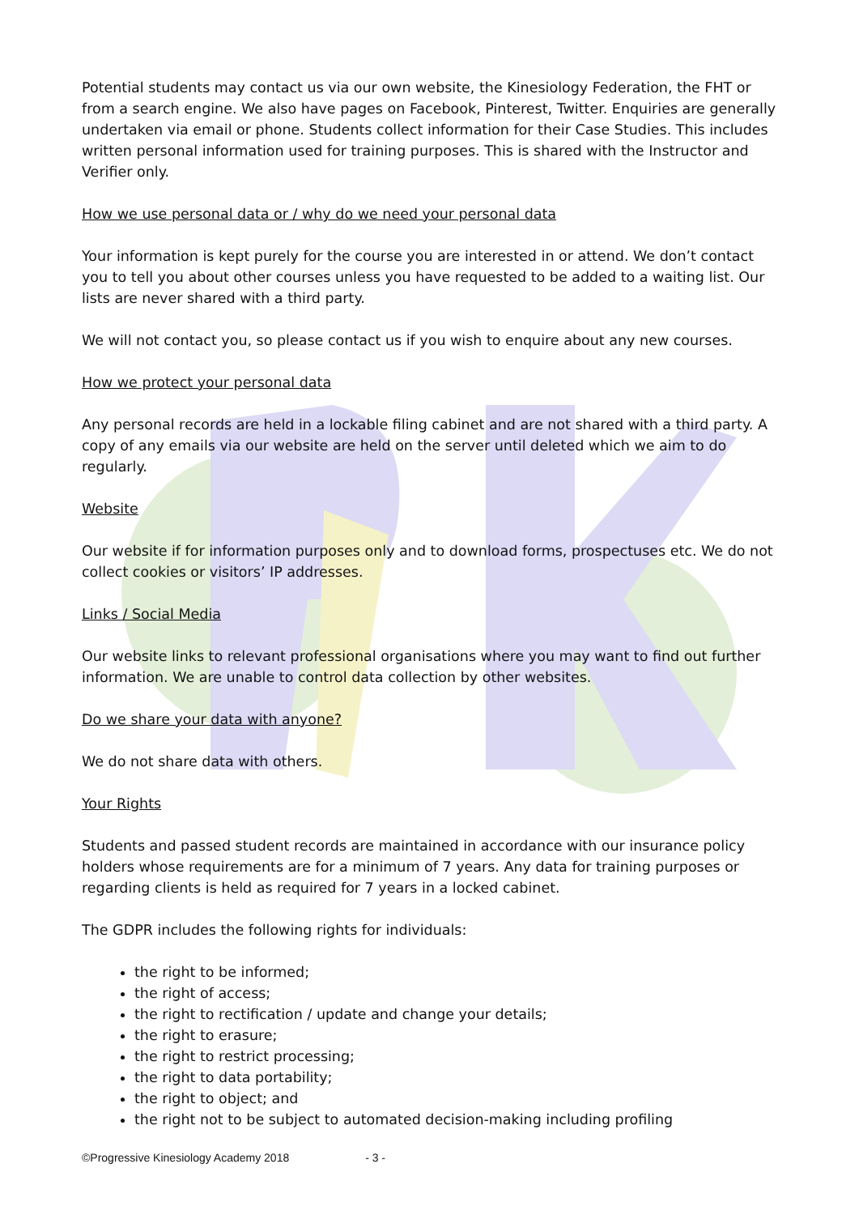Potential students may contact us via our own website, the Kinesiology Federation, the FHT or from a search engine. We also have pages on Facebook, Pinterest, Twitter. Enquiries are generally undertaken via email or phone. Students collect information for their Case Studies. This includes written personal information used for training purposes. This is shared with the Instructor and Verifier only.
How we use personal data or / why do we need your personal data
Your information is kept purely for the course you are interested in or attend. We don’t contact you to tell you about other courses unless you have requested to be added to a waiting list. Our lists are never shared with a third party.
We will not contact you, so please contact us if you wish to enquire about any new courses.
How we protect your personal data
Any personal records are held in a lockable filing cabinet and are not shared with a third party. A copy of any emails via our website are held on the server until deleted which we aim to do regularly.
Website
Our website if for information purposes only and to download forms, prospectuses etc. We do not collect cookies or visitors’ IP addresses.
Links / Social Media
Our website links to relevant professional organisations where you may want to find out further information. We are unable to control data collection by other websites.
Do we share your data with anyone?
We do not share data with others.
Your Rights
Students and passed student records are maintained in accordance with our insurance policy holders whose requirements are for a minimum of 7 years. Any data for training purposes or regarding clients is held as required for 7 years in a locked cabinet.
The GDPR includes the following rights for individuals:
the right to be informed;
the right of access;
the right to rectification / update and change your details;
the right to erasure;
the right to restrict processing;
the right to data portability;
the right to object; and
the right not to be subject to automated decision-making including profiling
©Progressive Kinesiology Academy 2018 - 3 -